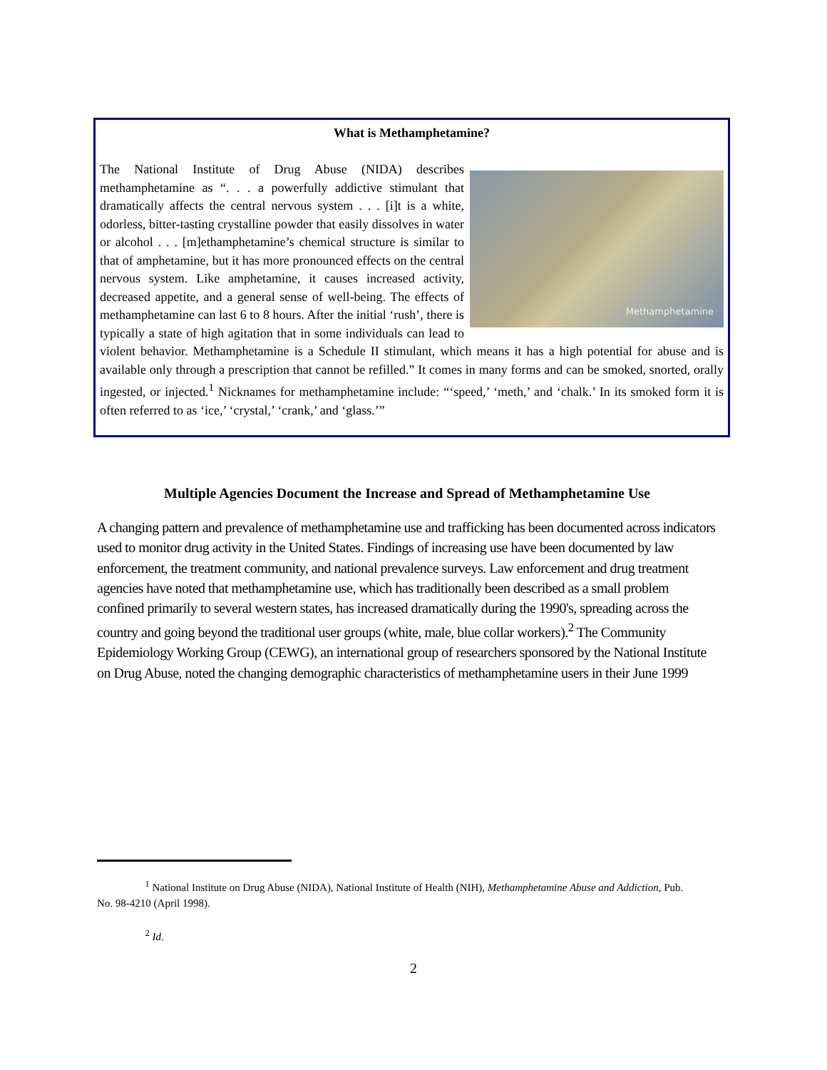What is Methamphetamine?
Methamphetamine The National Institute of Drug Abuse (NIDA) describes methamphetamine as “. . . a powerfully addictive stimulant that dramatically affects the central nervous system . . . [i]t is a white, odorless, bitter-tasting crystalline powder that easily dissolves in water or alcohol . . . [m]ethamphetamine’s chemical structure is similar to that of amphetamine, but it has more pronounced effects on the central nervous system. Like amphetamine, it causes increased activity, decreased appetite, and a general sense of well-being. The effects of methamphetamine can last 6 to 8 hours. After the initial ‘rush’, there is typically a state of high agitation that in some individuals can lead to violent behavior. Methamphetamine is a Schedule II stimulant, which means it has a high potential for abuse and is available only through a prescription that cannot be refilled.” It comes in many forms and can be smoked, snorted, orally ingested, or injected.<sup>1</sup> Nicknames for methamphetamine include: “‘speed,’ ‘meth,’ and ‘chalk.’ In its smoked form it is often referred to as ‘ice,’ ‘crystal,’ ‘crank,’ and ‘glass.’”
Multiple Agencies Document the Increase and Spread of Methamphetamine Use
A changing pattern and prevalence of methamphetamine use and trafficking has been documented across indicators used to monitor drug activity in the United States. Findings of increasing use have been documented by law enforcement, the treatment community, and national prevalence surveys. Law enforcement and drug treatment agencies have noted that methamphetamine use, which has traditionally been described as a small problem confined primarily to several western states, has increased dramatically during the 1990's, spreading across the country and going beyond the traditional user groups (white, male, blue collar workers).<sup>2</sup> The Community Epidemiology Working Group (CEWG), an international group of researchers sponsored by the National Institute on Drug Abuse, noted the changing demographic characteristics of methamphetamine users in their June 1999
<sup>1</sup> National Institute on Drug Abuse (NIDA), National Institute of Health (NIH), Methamphetamine Abuse and Addiction, Pub. No. 98-4210 (April 1998).
<sup>2</sup> Id.
2